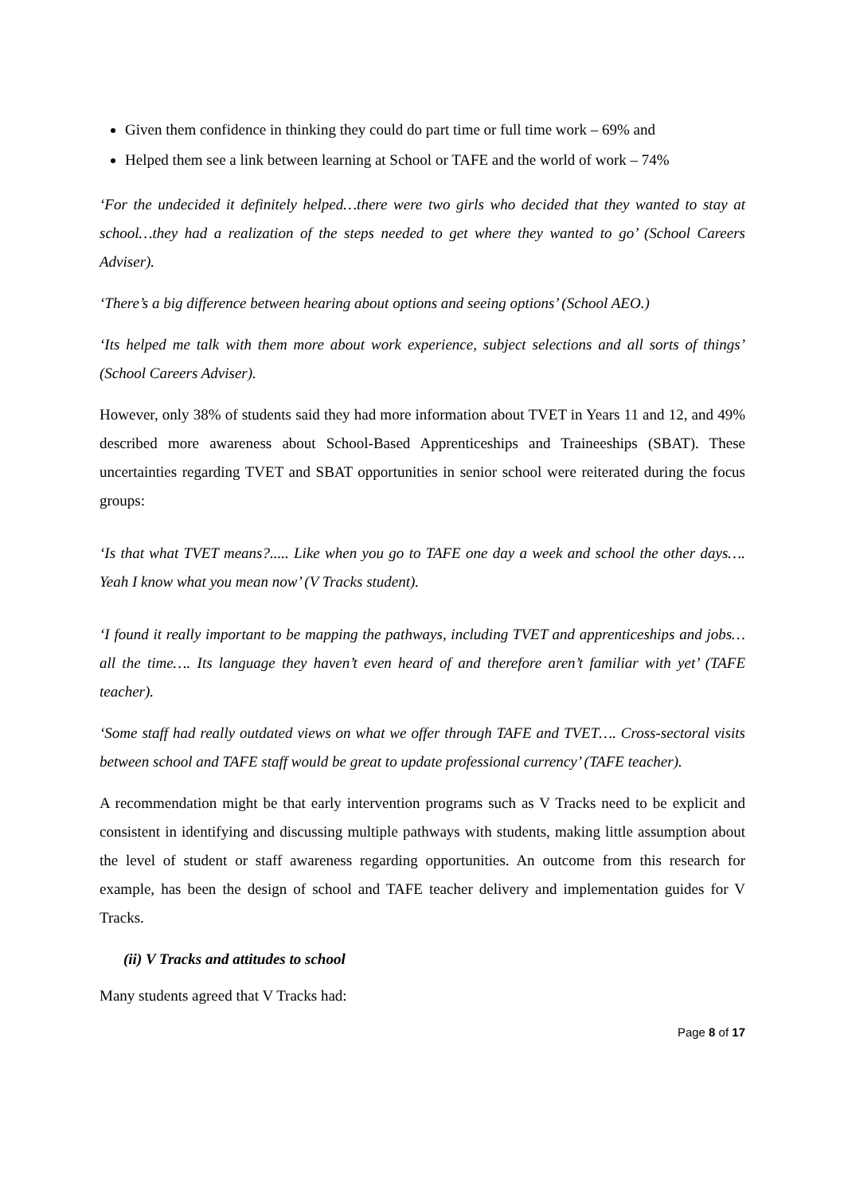Given them confidence in thinking they could do part time or full time work – 69% and
Helped them see a link between learning at School or TAFE and the world of work – 74%
‘For the undecided it definitely helped…there were two girls who decided that they wanted to stay at school…they had a realization of the steps needed to get where they wanted to go’ (School Careers Adviser).
‘There’s a big difference between hearing about options and seeing options’ (School AEO.)
‘Its helped me talk with them more about work experience, subject selections and all sorts of things’ (School Careers Adviser).
However, only 38% of students said they had more information about TVET in Years 11 and 12, and 49% described more awareness about School-Based Apprenticeships and Traineeships (SBAT). These uncertainties regarding TVET and SBAT opportunities in senior school were reiterated during the focus groups:
‘Is that what TVET means?..... Like when you go to TAFE one day a week and school the other days…. Yeah I know what you mean now’ (V Tracks student).
‘I found it really important to be mapping the pathways, including TVET and apprenticeships and jobs… all the time…. Its language they haven’t even heard of and therefore aren’t familiar with yet’ (TAFE teacher).
‘Some staff had really outdated views on what we offer through TAFE and TVET…. Cross-sectoral visits between school and TAFE staff would be great to update professional currency’ (TAFE teacher).
A recommendation might be that early intervention programs such as V Tracks need to be explicit and consistent in identifying and discussing multiple pathways with students, making little assumption about the level of student or staff awareness regarding opportunities. An outcome from this research for example, has been the design of school and TAFE teacher delivery and implementation guides for V Tracks.
(ii) V Tracks and attitudes to school
Many students agreed that V Tracks had:
Page 8 of 17